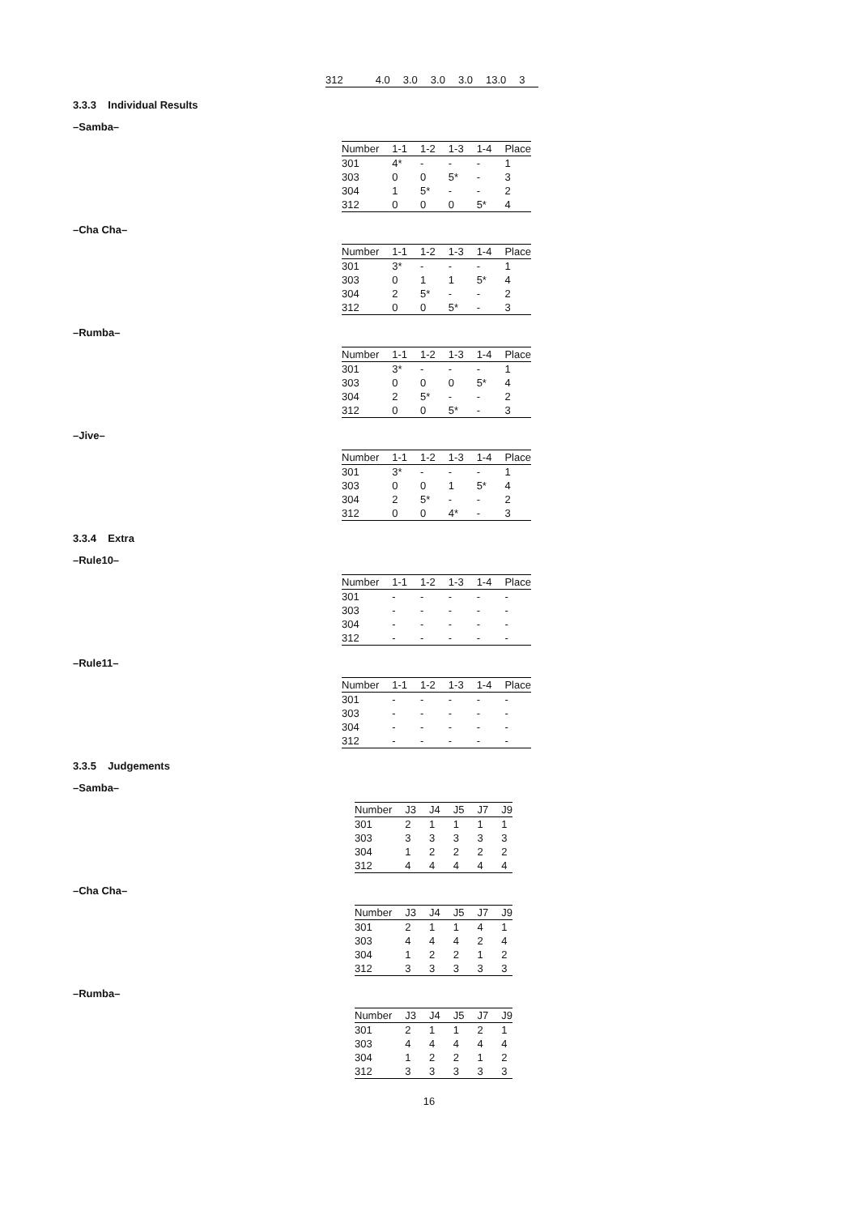| 312 | 4.0 | 3.0 | 3.0 | 3.0 | 13.0 | 3 |
3.3.3 Individual Results
–Samba–
| Number | 1-1 | 1-2 | 1-3 | 1-4 | Place |
| --- | --- | --- | --- | --- | --- |
| 301 | 4* | - | - | - | 1 |
| 303 | 0 | 0 | 5* | - | 3 |
| 304 | 1 | 5* | - | - | 2 |
| 312 | 0 | 0 | 0 | 5* | 4 |
–Cha Cha–
| Number | 1-1 | 1-2 | 1-3 | 1-4 | Place |
| --- | --- | --- | --- | --- | --- |
| 301 | 3* | - | - | - | 1 |
| 303 | 0 | 1 | 1 | 5* | 4 |
| 304 | 2 | 5* | - | - | 2 |
| 312 | 0 | 0 | 5* | - | 3 |
–Rumba–
| Number | 1-1 | 1-2 | 1-3 | 1-4 | Place |
| --- | --- | --- | --- | --- | --- |
| 301 | 3* | - | - | - | 1 |
| 303 | 0 | 0 | 0 | 5* | 4 |
| 304 | 2 | 5* | - | - | 2 |
| 312 | 0 | 0 | 5* | - | 3 |
–Jive–
| Number | 1-1 | 1-2 | 1-3 | 1-4 | Place |
| --- | --- | --- | --- | --- | --- |
| 301 | 3* | - | - | - | 1 |
| 303 | 0 | 0 | 1 | 5* | 4 |
| 304 | 2 | 5* | - | - | 2 |
| 312 | 0 | 0 | 4* | - | 3 |
3.3.4 Extra
–Rule10–
| Number | 1-1 | 1-2 | 1-3 | 1-4 | Place |
| --- | --- | --- | --- | --- | --- |
| 301 | - | - | - | - | - |
| 303 | - | - | - | - | - |
| 304 | - | - | - | - | - |
| 312 | - | - | - | - | - |
–Rule11–
| Number | 1-1 | 1-2 | 1-3 | 1-4 | Place |
| --- | --- | --- | --- | --- | --- |
| 301 | - | - | - | - | - |
| 303 | - | - | - | - | - |
| 304 | - | - | - | - | - |
| 312 | - | - | - | - | - |
3.3.5 Judgements
–Samba–
| Number | J3 | J4 | J5 | J7 | J9 |
| --- | --- | --- | --- | --- | --- |
| 301 | 2 | 1 | 1 | 1 | 1 |
| 303 | 3 | 3 | 3 | 3 | 3 |
| 304 | 1 | 2 | 2 | 2 | 2 |
| 312 | 4 | 4 | 4 | 4 | 4 |
–Cha Cha–
| Number | J3 | J4 | J5 | J7 | J9 |
| --- | --- | --- | --- | --- | --- |
| 301 | 2 | 1 | 1 | 4 | 1 |
| 303 | 4 | 4 | 4 | 2 | 4 |
| 304 | 1 | 2 | 2 | 1 | 2 |
| 312 | 3 | 3 | 3 | 3 | 3 |
–Rumba–
| Number | J3 | J4 | J5 | J7 | J9 |
| --- | --- | --- | --- | --- | --- |
| 301 | 2 | 1 | 1 | 2 | 1 |
| 303 | 4 | 4 | 4 | 4 | 4 |
| 304 | 1 | 2 | 2 | 1 | 2 |
| 312 | 3 | 3 | 3 | 3 | 3 |
16